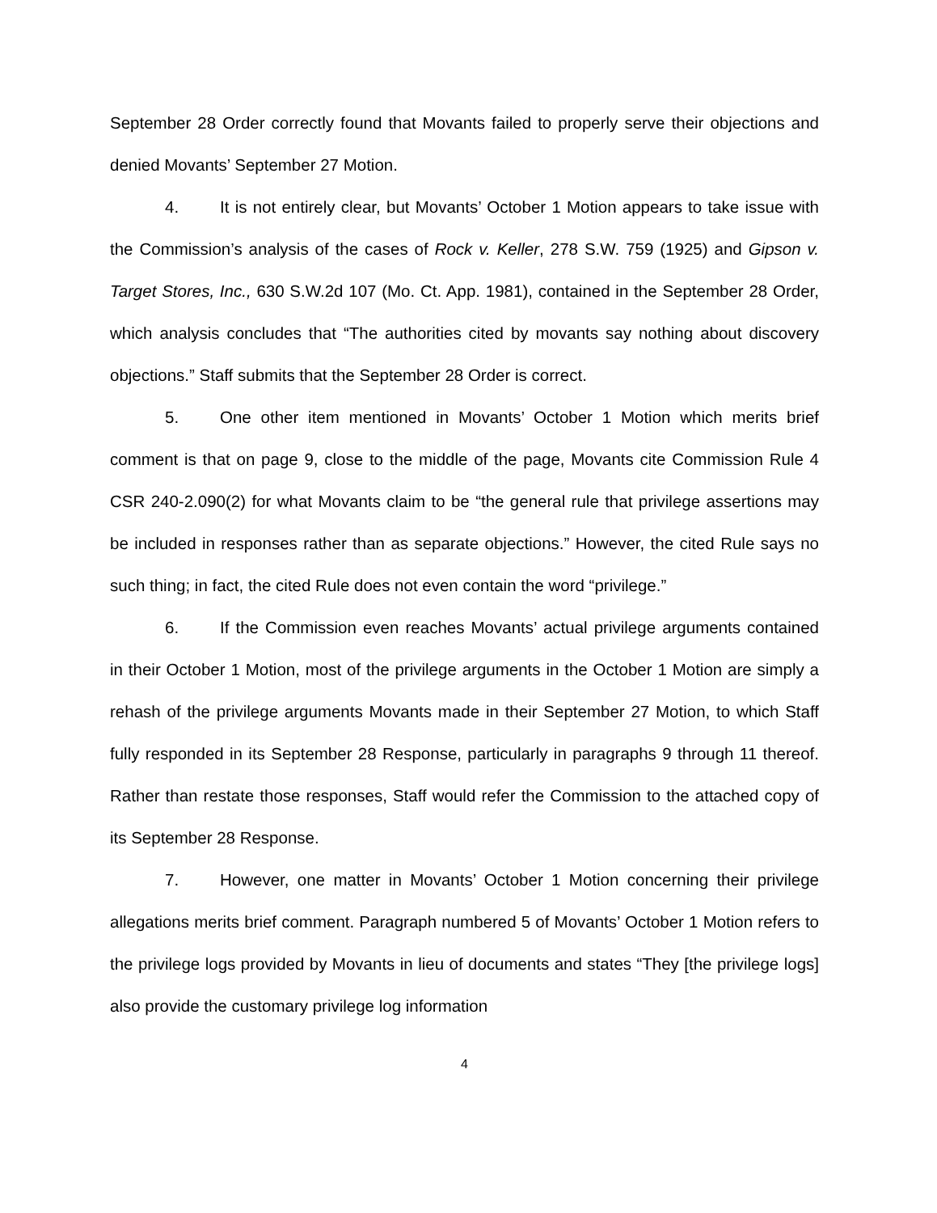September 28 Order correctly found that Movants failed to properly serve their objections and denied Movants’ September 27 Motion.
4. It is not entirely clear, but Movants’ October 1 Motion appears to take issue with the Commission’s analysis of the cases of Rock v. Keller, 278 S.W. 759 (1925) and Gipson v. Target Stores, Inc., 630 S.W.2d 107 (Mo. Ct. App. 1981), contained in the September 28 Order, which analysis concludes that “The authorities cited by movants say nothing about discovery objections.” Staff submits that the September 28 Order is correct.
5. One other item mentioned in Movants’ October 1 Motion which merits brief comment is that on page 9, close to the middle of the page, Movants cite Commission Rule 4 CSR 240-2.090(2) for what Movants claim to be “the general rule that privilege assertions may be included in responses rather than as separate objections.” However, the cited Rule says no such thing; in fact, the cited Rule does not even contain the word “privilege.”
6. If the Commission even reaches Movants’ actual privilege arguments contained in their October 1 Motion, most of the privilege arguments in the October 1 Motion are simply a rehash of the privilege arguments Movants made in their September 27 Motion, to which Staff fully responded in its September 28 Response, particularly in paragraphs 9 through 11 thereof. Rather than restate those responses, Staff would refer the Commission to the attached copy of its September 28 Response.
7. However, one matter in Movants’ October 1 Motion concerning their privilege allegations merits brief comment. Paragraph numbered 5 of Movants’ October 1 Motion refers to the privilege logs provided by Movants in lieu of documents and states “They [the privilege logs] also provide the customary privilege log information
4